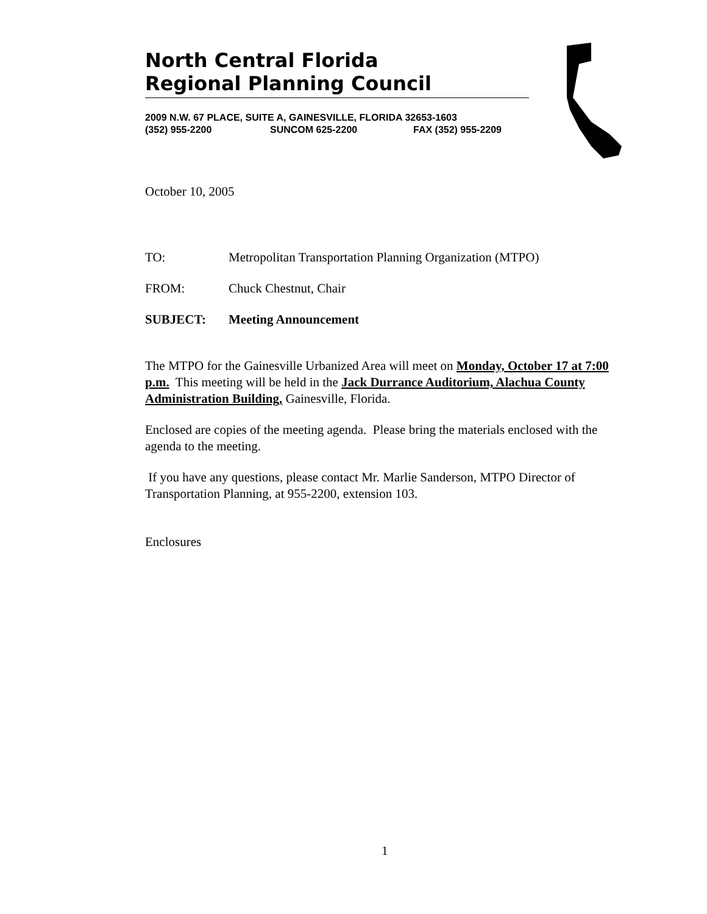North Central Florida
Regional Planning Council
2009 N.W. 67 PLACE, SUITE A, GAINESVILLE, FLORIDA 32653-1603
(352) 955-2200 SUNCOM 625-2200 FAX (352) 955-2209
October 10, 2005
TO: Metropolitan Transportation Planning Organization (MTPO)
FROM: Chuck Chestnut, Chair
SUBJECT: Meeting Announcement
The MTPO for the Gainesville Urbanized Area will meet on Monday, October 17 at 7:00 p.m. This meeting will be held in the Jack Durrance Auditorium, Alachua County Administration Building, Gainesville, Florida.
Enclosed are copies of the meeting agenda. Please bring the materials enclosed with the agenda to the meeting.
If you have any questions, please contact Mr. Marlie Sanderson, MTPO Director of Transportation Planning, at 955-2200, extension 103.
Enclosures
1